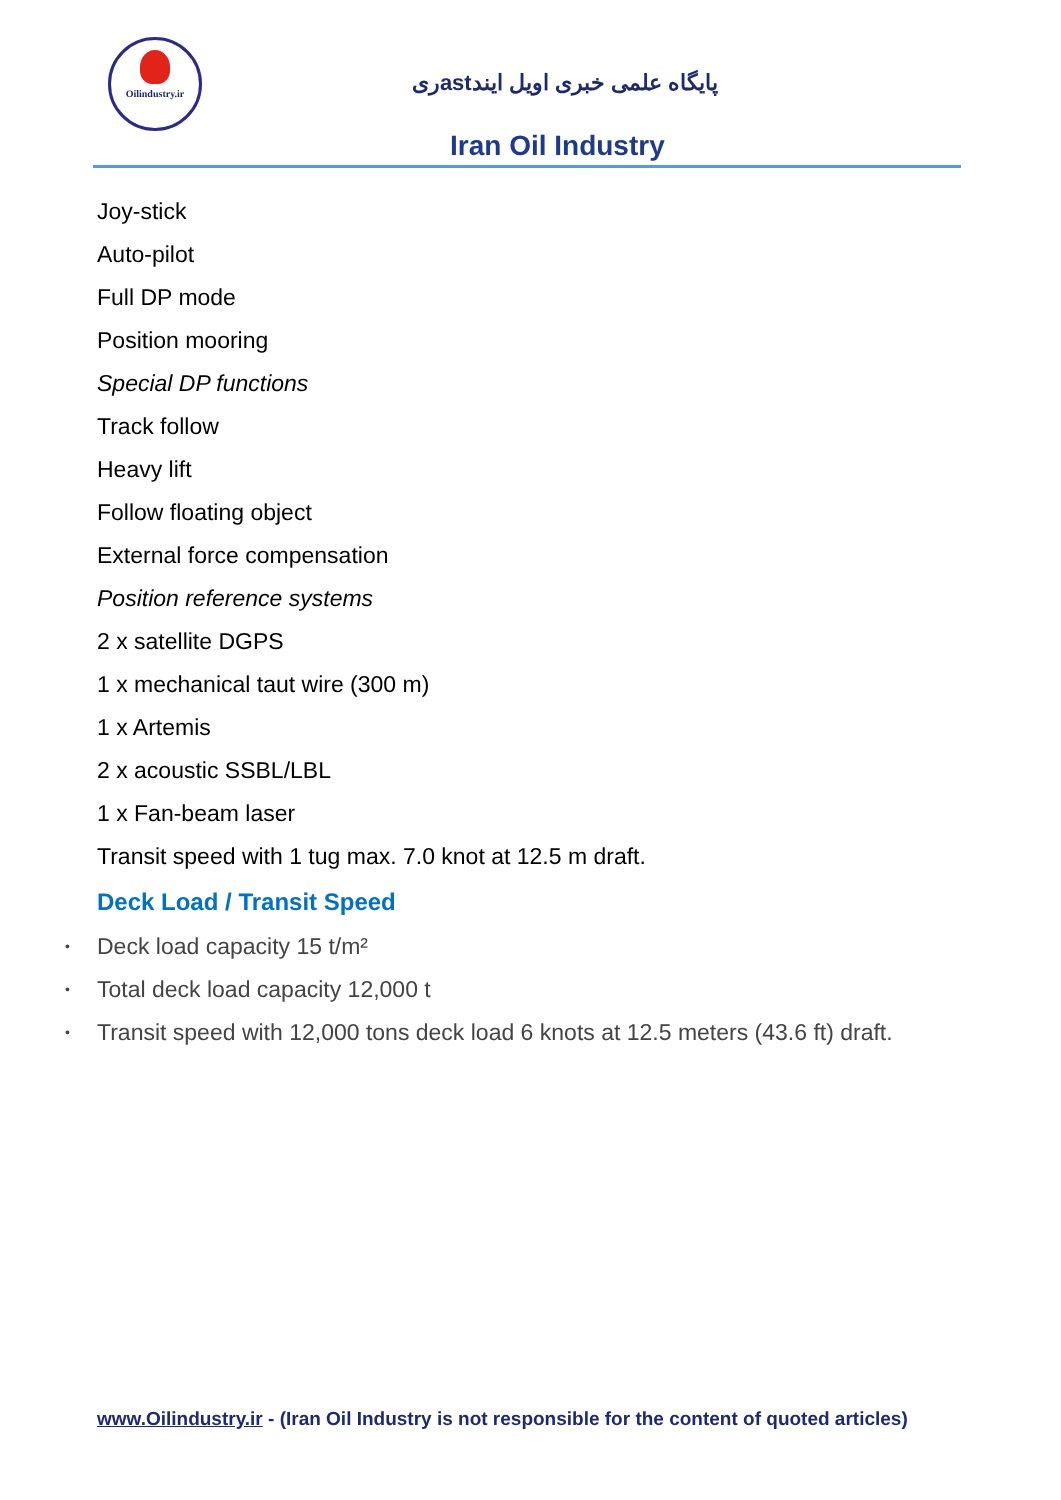Oilindustry.ir
پایگاه علمی خبری اویل ایندastری
Iran Oil Industry
Joy-stick
Auto-pilot
Full DP mode
Position mooring
Special DP functions
Track follow
Heavy lift
Follow floating object
External force compensation
Position reference systems
2 x satellite DGPS
1 x mechanical taut wire (300 m)
1 x Artemis
2 x acoustic SSBL/LBL
1 x Fan-beam laser
Transit speed with 1 tug max. 7.0 knot at 12.5 m draft.
Deck Load / Transit Speed
• Deck load capacity 15 t/m²
• Total deck load capacity 12,000 t
• Transit speed with 12,000 tons deck load 6 knots at 12.5 meters (43.6 ft) draft.
www.Oilindustry.ir - (Iran Oil Industry is not responsible for the content of quoted articles)